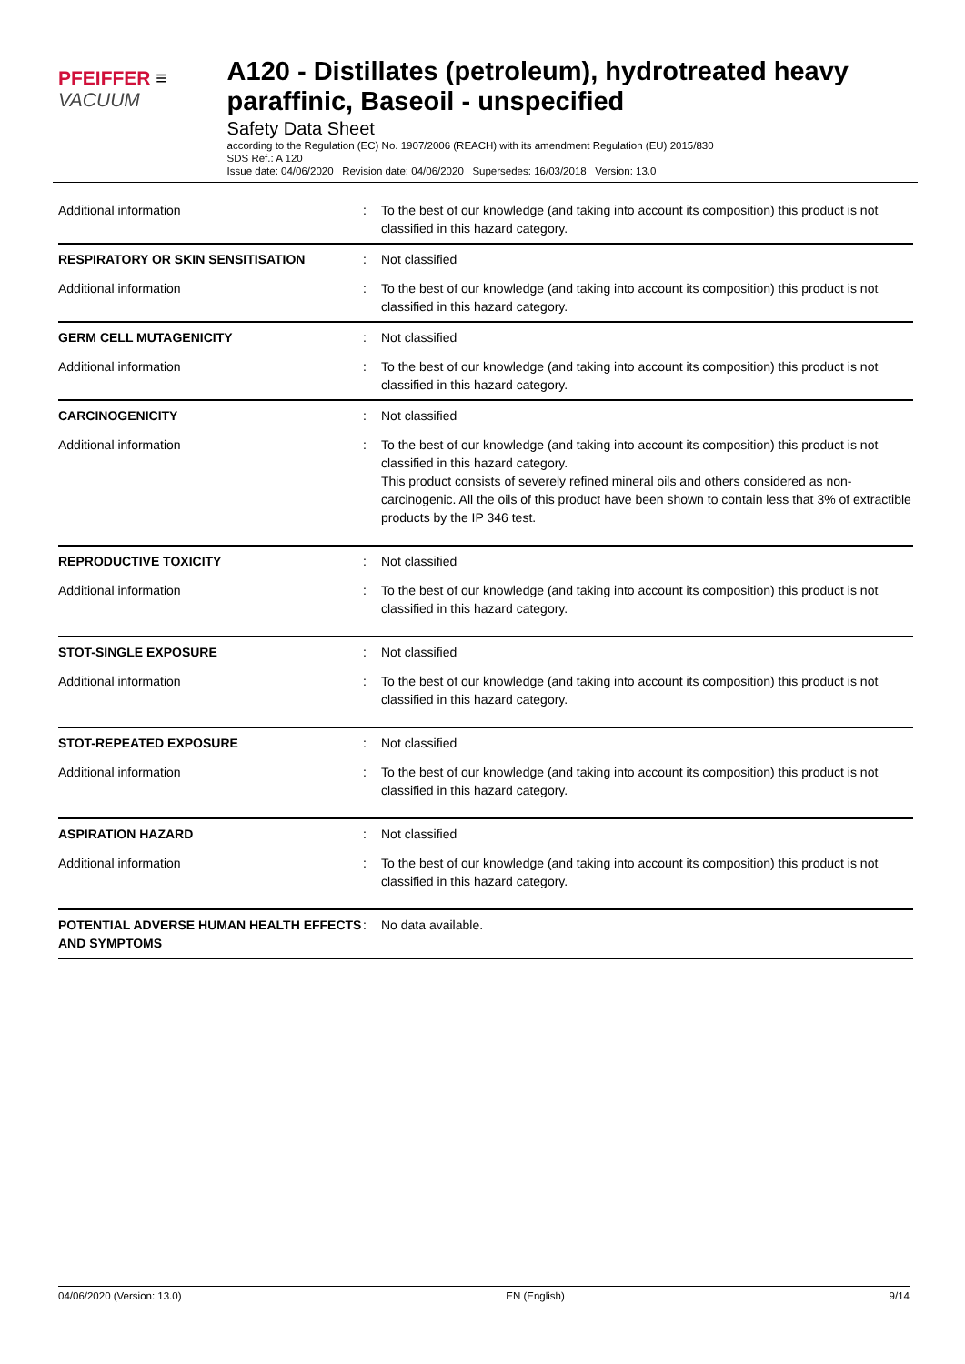PFEIFFER ≡ VACUUM
A120 - Distillates (petroleum), hydrotreated heavy paraffinic, Baseoil - unspecified
Safety Data Sheet
according to the Regulation (EC) No. 1907/2006 (REACH) with its amendment Regulation (EU) 2015/830
SDS Ref.: A 120
Issue date: 04/06/2020 Revision date: 04/06/2020 Supersedes: 16/03/2018 Version: 13.0
| Additional information | : | To the best of our knowledge (and taking into account its composition) this product is not classified in this hazard category. |
| RESPIRATORY OR SKIN SENSITISATION | : | Not classified |
| Additional information | : | To the best of our knowledge (and taking into account its composition) this product is not classified in this hazard category. |
| GERM CELL MUTAGENICITY | : | Not classified |
| Additional information | : | To the best of our knowledge (and taking into account its composition) this product is not classified in this hazard category. |
| CARCINOGENICITY | : | Not classified |
| Additional information | : | To the best of our knowledge (and taking into account its composition) this product is not classified in this hazard category. This product consists of severely refined mineral oils and others considered as non-carcinogenic. All the oils of this product have been shown to contain less that 3% of extractible products by the IP 346 test. |
| REPRODUCTIVE TOXICITY | : | Not classified |
| Additional information | : | To the best of our knowledge (and taking into account its composition) this product is not classified in this hazard category. |
| STOT-SINGLE EXPOSURE | : | Not classified |
| Additional information | : | To the best of our knowledge (and taking into account its composition) this product is not classified in this hazard category. |
| STOT-REPEATED EXPOSURE | : | Not classified |
| Additional information | : | To the best of our knowledge (and taking into account its composition) this product is not classified in this hazard category. |
| ASPIRATION HAZARD | : | Not classified |
| Additional information | : | To the best of our knowledge (and taking into account its composition) this product is not classified in this hazard category. |
| POTENTIAL ADVERSE HUMAN HEALTH EFFECTS AND SYMPTOMS | : | No data available. |
04/06/2020 (Version: 13.0) EN (English) 9/14